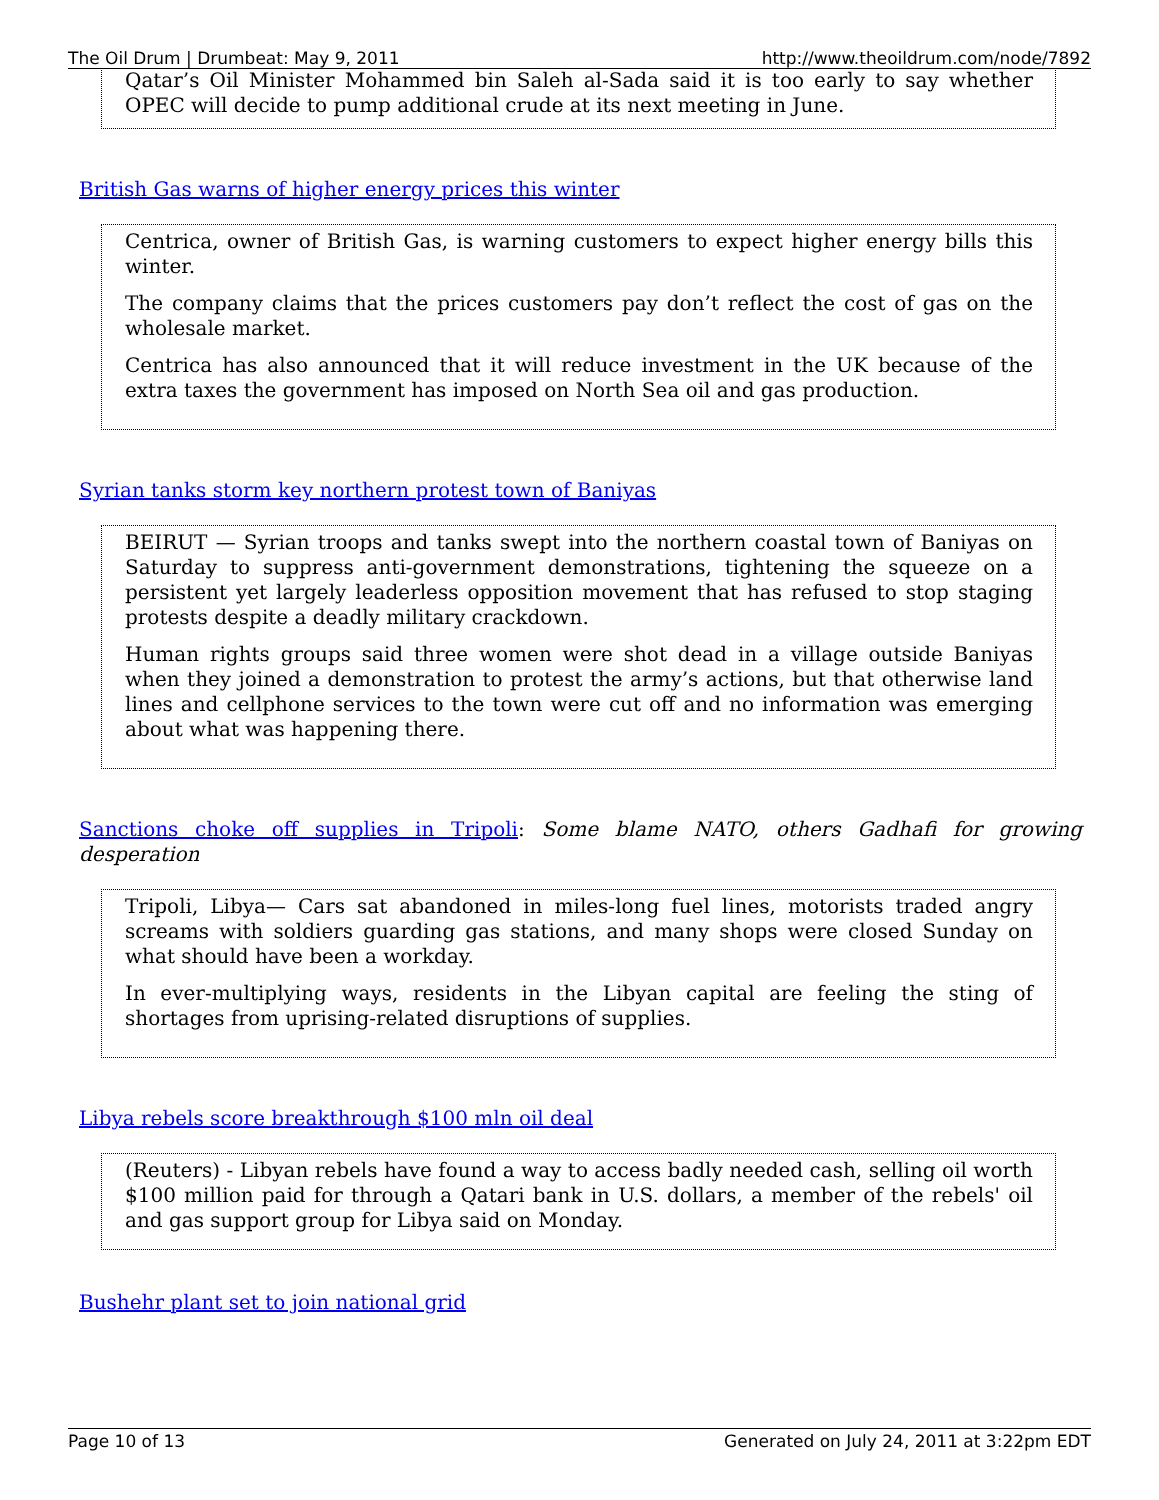The Oil Drum | Drumbeat: May 9, 2011 http://www.theoildrum.com/node/7892
Qatar’s Oil Minister Mohammed bin Saleh al-Sada said it is too early to say whether OPEC will decide to pump additional crude at its next meeting in June.
British Gas warns of higher energy prices this winter
Centrica, owner of British Gas, is warning customers to expect higher energy bills this winter.
The company claims that the prices customers pay don’t reflect the cost of gas on the wholesale market.
Centrica has also announced that it will reduce investment in the UK because of the extra taxes the government has imposed on North Sea oil and gas production.
Syrian tanks storm key northern protest town of Baniyas
BEIRUT — Syrian troops and tanks swept into the northern coastal town of Baniyas on Saturday to suppress anti-government demonstrations, tightening the squeeze on a persistent yet largely leaderless opposition movement that has refused to stop staging protests despite a deadly military crackdown.
Human rights groups said three women were shot dead in a village outside Baniyas when they joined a demonstration to protest the army’s actions, but that otherwise land lines and cellphone services to the town were cut off and no information was emerging about what was happening there.
Sanctions choke off supplies in Tripoli: Some blame NATO, others Gadhafi for growing desperation
Tripoli, Libya— Cars sat abandoned in miles-long fuel lines, motorists traded angry screams with soldiers guarding gas stations, and many shops were closed Sunday on what should have been a workday.
In ever-multiplying ways, residents in the Libyan capital are feeling the sting of shortages from uprising-related disruptions of supplies.
Libya rebels score breakthrough $100 mln oil deal
(Reuters) - Libyan rebels have found a way to access badly needed cash, selling oil worth $100 million paid for through a Qatari bank in U.S. dollars, a member of the rebels' oil and gas support group for Libya said on Monday.
Bushehr plant set to join national grid
Page 10 of 13 Generated on July 24, 2011 at 3:22pm EDT